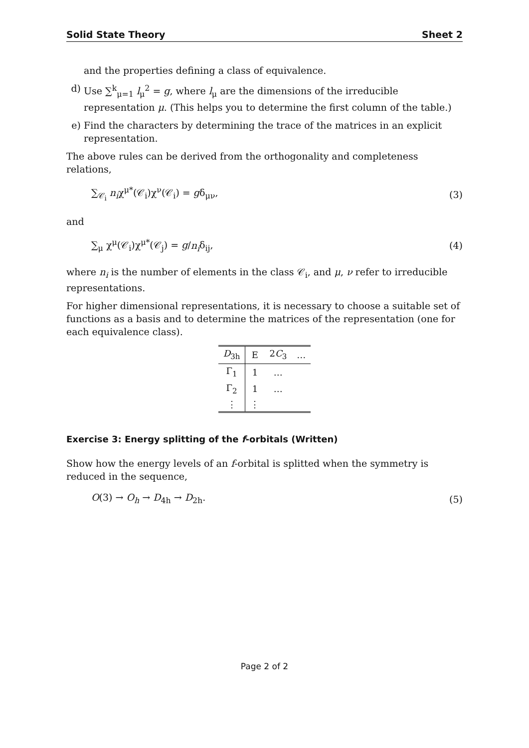Solid State Theory Sheet 2
and the properties defining a class of equivalence.
d) Use ∑<sup>k</sup><sub>μ=1</sub> l<sub>μ</sub><sup>2</sup> = g, where l<sub>μ</sub> are the dimensions of the irreducible representation μ. (This helps you to determine the first column of the table.)
e) Find the characters by determining the trace of the matrices in an explicit representation.
The above rules can be derived from the orthogonality and completeness relations,
∑<sub>𝒞<sub>i</sub></sub> n<sub>i</sub>χ<sup>μ*</sup>(𝒞<sub>i</sub>)χ<sup>ν</sup>(𝒞<sub>i</sub>) = gδ<sub>μν</sub>, (3)
and
∑<sub>μ</sub> χ<sup>μ</sup>(𝒞<sub>i</sub>)χ<sup>μ*</sup>(𝒞<sub>j</sub>) = g/n<sub>i</sub>δ<sub>ij</sub>, (4)
where n<sub>i</sub> is the number of elements in the class 𝒞<sub>i</sub>, and μ, ν refer to irreducible representations.
For higher dimensional representations, it is necessary to choose a suitable set of functions as a basis and to determine the matrices of the representation (one for each equivalence class).
| D<sub>3h</sub> | E | 2 C<sub>3</sub> | … |
| Γ<sub>1</sub> | 1 | … | |
| Γ<sub>2</sub> | 1 | … | |
| ⋮ | ⋮ | | |
Exercise 3: Energy splitting of the f-orbitals (Written)
Show how the energy levels of an f-orbital is splitted when the symmetry is reduced in the sequence,
O(3) → O<sub>h</sub> → D<sub>4h</sub> → D<sub>2h</sub>. (5)
Page 2 of 2